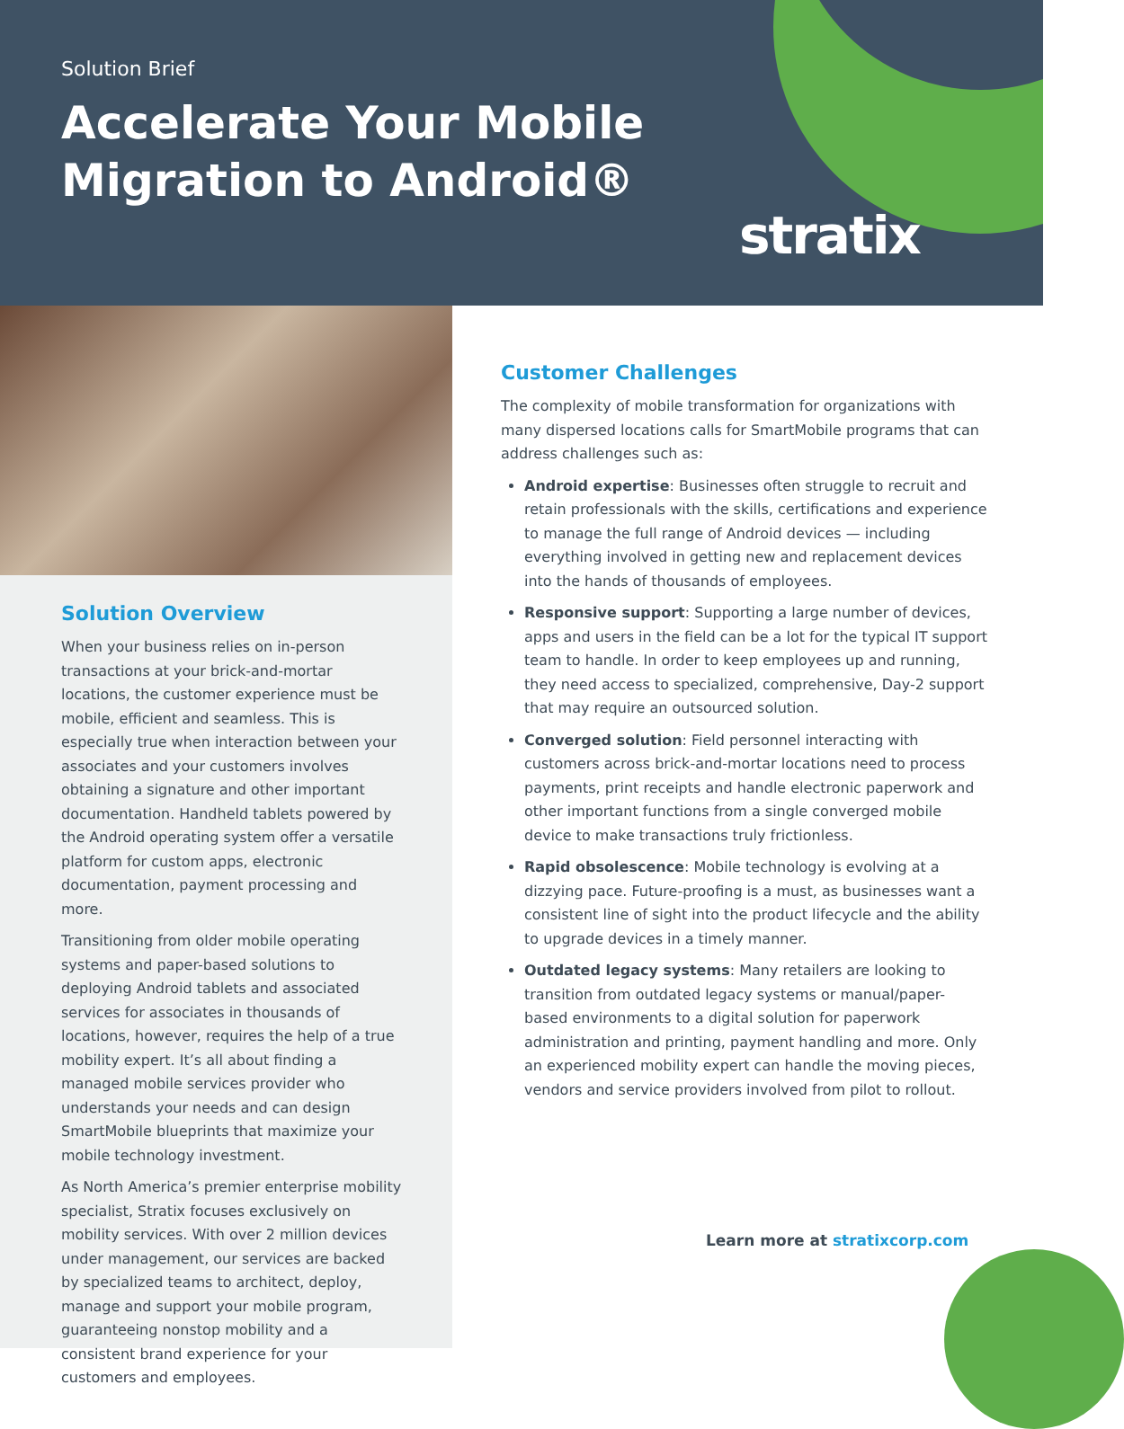Solution Brief
Accelerate Your Mobile
Migration to Android®
stratix
Solution Overview
When your business relies on in-person transactions at your brick-and-mortar locations, the customer experience must be mobile, efficient and seamless. This is especially true when interaction between your associates and your customers involves obtaining a signature and other important documentation. Handheld tablets powered by the Android operating system offer a versatile platform for custom apps, electronic documentation, payment processing and more.
Transitioning from older mobile operating systems and paper-based solutions to deploying Android tablets and associated services for associates in thousands of locations, however, requires the help of a true mobility expert. It’s all about finding a managed mobile services provider who understands your needs and can design SmartMobile blueprints that maximize your mobile technology investment.
As North America’s premier enterprise mobility specialist, Stratix focuses exclusively on mobility services. With over 2 million devices under management, our services are backed by specialized teams to architect, deploy, manage and support your mobile program, guaranteeing nonstop mobility and a consistent brand experience for your customers and employees.
Customer Challenges
The complexity of mobile transformation for organizations with many dispersed locations calls for SmartMobile programs that can address challenges such as:
Android expertise: Businesses often struggle to recruit and retain professionals with the skills, certifications and experience to manage the full range of Android devices — including everything involved in getting new and replacement devices into the hands of thousands of employees.
Responsive support: Supporting a large number of devices, apps and users in the field can be a lot for the typical IT support team to handle. In order to keep employees up and running, they need access to specialized, comprehensive, Day-2 support that may require an outsourced solution.
Converged solution: Field personnel interacting with customers across brick-and-mortar locations need to process payments, print receipts and handle electronic paperwork and other important functions from a single converged mobile device to make transactions truly frictionless.
Rapid obsolescence: Mobile technology is evolving at a dizzying pace. Future-proofing is a must, as businesses want a consistent line of sight into the product lifecycle and the ability to upgrade devices in a timely manner.
Outdated legacy systems: Many retailers are looking to transition from outdated legacy systems or manual/paper-based environments to a digital solution for paperwork administration and printing, payment handling and more. Only an experienced mobility expert can handle the moving pieces, vendors and service providers involved from pilot to rollout.
Learn more at stratixcorp.com